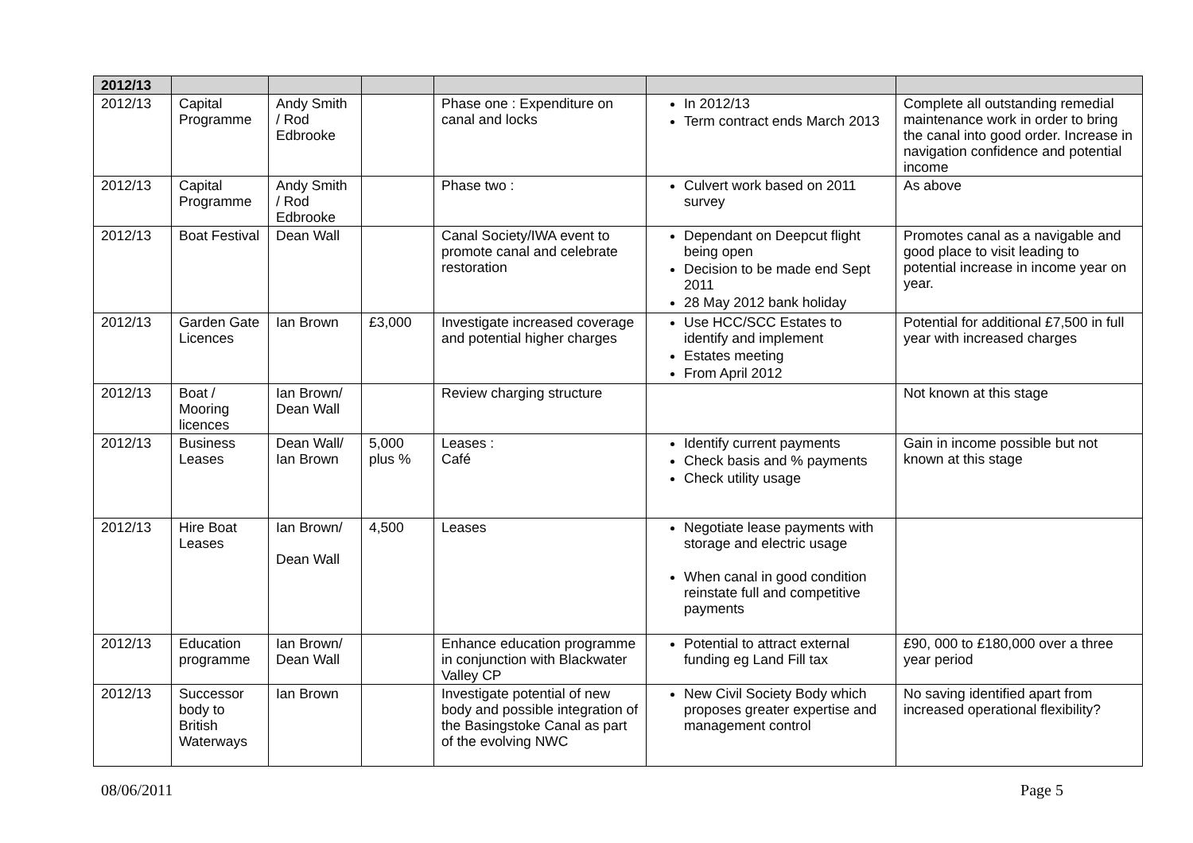| 2012/13 | | | | | | |
| 2012/13 | Capital Programme | Andy Smith / Rod Edbrooke | | Phase one : Expenditure on canal and locks | In 2012/13 Term contract ends March 2013 | Complete all outstanding remedial maintenance work in order to bring the canal into good order. Increase in navigation confidence and potential income |
| 2012/13 | Capital Programme | Andy Smith / Rod Edbrooke | | Phase two : | Culvert work based on 2011 survey | As above |
| 2012/13 | Boat Festival | Dean Wall | | Canal Society/IWA event to promote canal and celebrate restoration | Dependant on Deepcut flight being open Decision to be made end Sept 2011 28 May 2012 bank holiday | Promotes canal as a navigable and good place to visit leading to potential increase in income year on year. |
| 2012/13 | Garden Gate Licences | Ian Brown | £3,000 | Investigate increased coverage and potential higher charges | Use HCC/SCC Estates to identify and implement Estates meeting From April 2012 | Potential for additional £7,500 in full year with increased charges |
| 2012/13 | Boat / Mooring licences | Ian Brown/ Dean Wall | | Review charging structure | | Not known at this stage |
| 2012/13 | Business Leases | Dean Wall/ Ian Brown | 5,000 plus % | Leases : Café | Identify current payments Check basis and % payments Check utility usage | Gain in income possible but not known at this stage |
| 2012/13 | Hire Boat Leases | Ian Brown/ Dean Wall | 4,500 | Leases | Negotiate lease payments with storage and electric usage When canal in good condition reinstate full and competitive payments | |
| 2012/13 | Education programme | Ian Brown/ Dean Wall | | Enhance education programme in conjunction with Blackwater Valley CP | Potential to attract external funding eg Land Fill tax | £90, 000 to £180,000 over a three year period |
| 2012/13 | Successor body to British Waterways | Ian Brown | | Investigate potential of new body and possible integration of the Basingstoke Canal as part of the evolving NWC | New Civil Society Body which proposes greater expertise and management control | No saving identified apart from increased operational flexibility? |
08/06/2011 Page 5